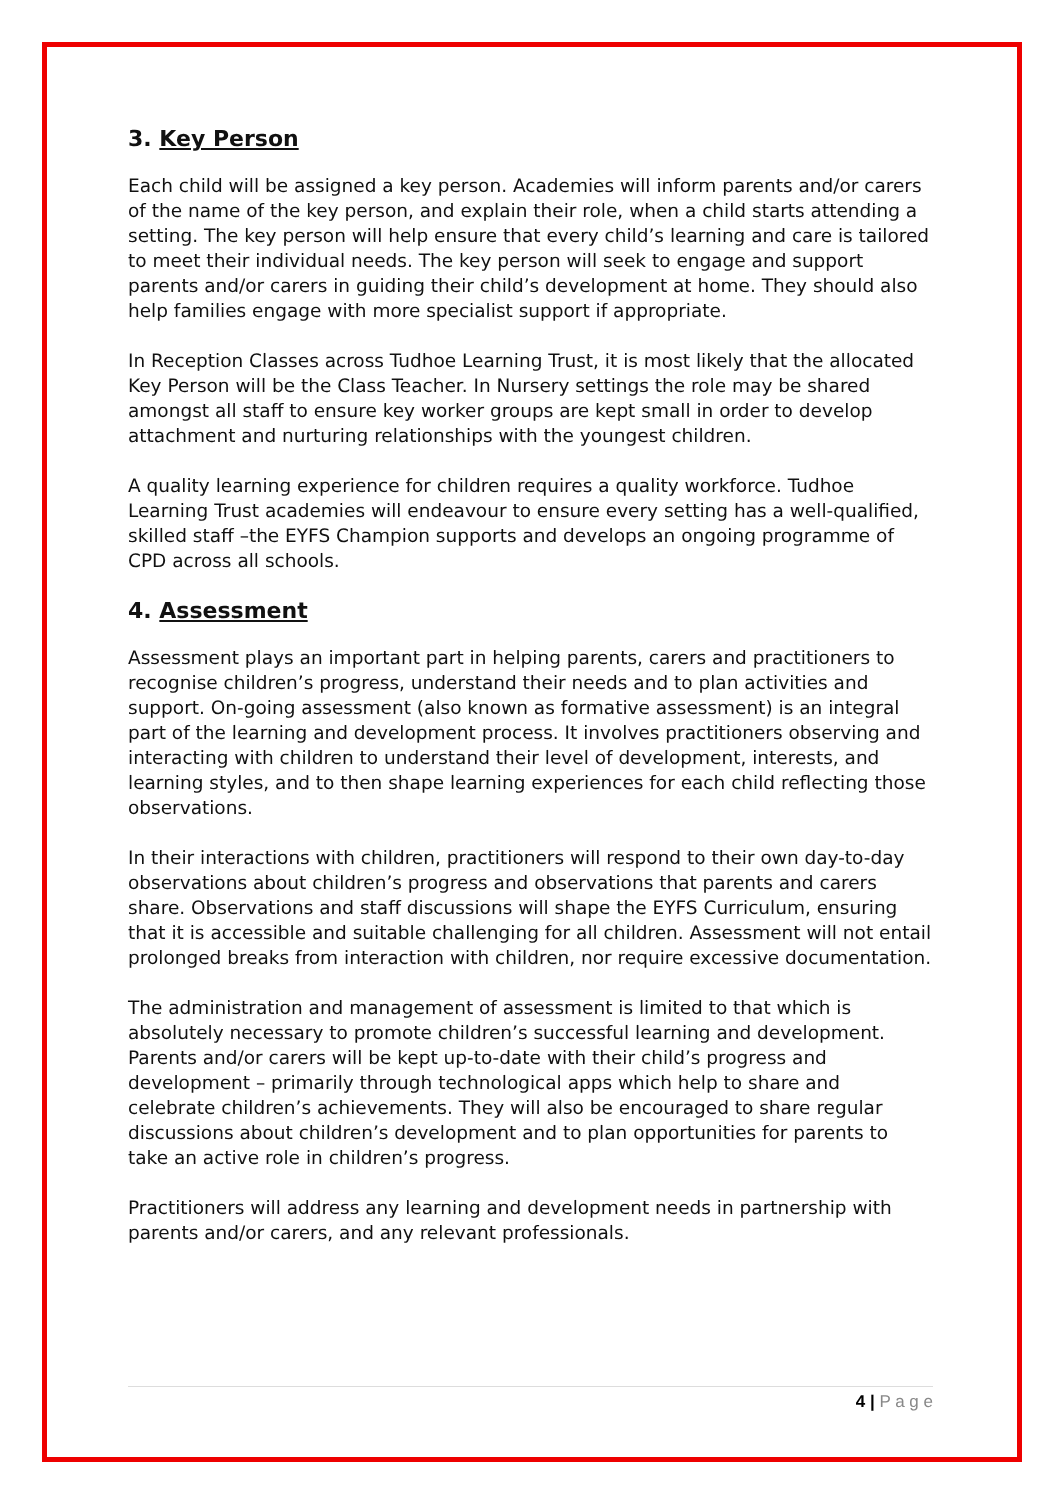3. Key Person
Each child will be assigned a key person. Academies will inform parents and/or carers of the name of the key person, and explain their role, when a child starts attending a setting. The key person will help ensure that every child’s learning and care is tailored to meet their individual needs. The key person will seek to engage and support parents and/or carers in guiding their child’s development at home. They should also help families engage with more specialist support if appropriate.
In Reception Classes across Tudhoe Learning Trust, it is most likely that the allocated Key Person will be the Class Teacher. In Nursery settings the role may be shared amongst all staff to ensure key worker groups are kept small in order to develop attachment and nurturing relationships with the youngest children.
A quality learning experience for children requires a quality workforce. Tudhoe Learning Trust academies will endeavour to ensure every setting has a well-qualified, skilled staff –the EYFS Champion supports and develops an ongoing programme of CPD across all schools.
4. Assessment
Assessment plays an important part in helping parents, carers and practitioners to recognise children’s progress, understand their needs and to plan activities and support. On-going assessment (also known as formative assessment) is an integral part of the learning and development process. It involves practitioners observing and interacting with children to understand their level of development, interests, and learning styles, and to then shape learning experiences for each child reflecting those observations.
In their interactions with children, practitioners will respond to their own day-to-day observations about children’s progress and observations that parents and carers share. Observations and staff discussions will shape the EYFS Curriculum, ensuring that it is accessible and suitable challenging for all children. Assessment will not entail prolonged breaks from interaction with children, nor require excessive documentation.
The administration and management of assessment is limited to that which is absolutely necessary to promote children’s successful learning and development. Parents and/or carers will be kept up-to-date with their child’s progress and development – primarily through technological apps which help to share and celebrate children’s achievements. They will also be encouraged to share regular discussions about children’s development and to plan opportunities for parents to take an active role in children’s progress.
Practitioners will address any learning and development needs in partnership with parents and/or carers, and any relevant professionals.
4 | P a g e